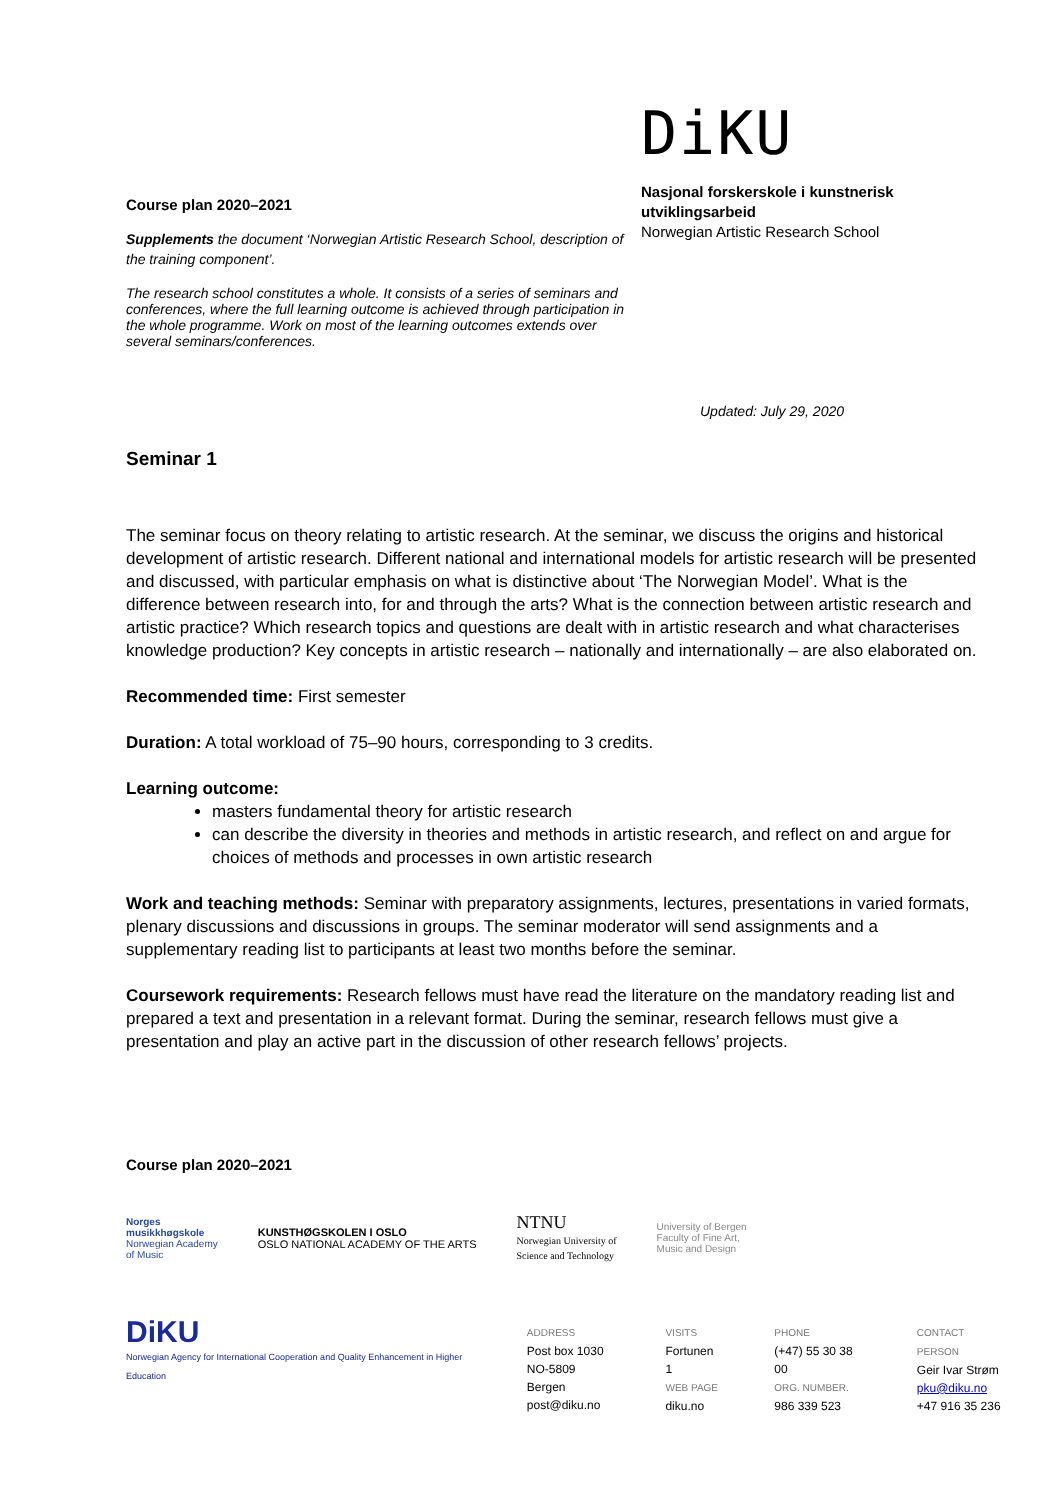Course plan 2020–2021
Supplements the document ‘Norwegian Artistic Research School, description of the training component’.
The research school constitutes a whole. It consists of a series of seminars and conferences, where the full learning outcome is achieved through participation in the whole programme. Work on most of the learning outcomes extends over several seminars/conferences.
DiKU
Nasjonal forskerskole i kunstnerisk utviklingsarbeid
Norwegian Artistic Research School
Updated: July 29, 2020
Seminar 1
The seminar focus on theory relating to artistic research. At the seminar, we discuss the origins and historical development of artistic research. Different national and international models for artistic research will be presented and discussed, with particular emphasis on what is distinctive about ‘The Norwegian Model’. What is the difference between research into, for and through the arts? What is the connection between artistic research and artistic practice? Which research topics and questions are dealt with in artistic research and what characterises knowledge production? Key concepts in artistic research – nationally and internationally – are also elaborated on.
Recommended time: First semester
Duration: A total workload of 75–90 hours, corresponding to 3 credits.
Learning outcome:
masters fundamental theory for artistic research
can describe the diversity in theories and methods in artistic research, and reflect on and argue for choices of methods and processes in own artistic research
Work and teaching methods: Seminar with preparatory assignments, lectures, presentations in varied formats, plenary discussions and discussions in groups. The seminar moderator will send assignments and a supplementary reading list to participants at least two months before the seminar.
Coursework requirements: Research fellows must have read the literature on the mandatory reading list and prepared a text and presentation in a relevant format. During the seminar, research fellows must give a presentation and play an active part in the discussion of other research fellows’ projects.
Course plan 2020–2021
Norges
musikkhøgskole
Norwegian Academy
of Music
KUNSTHØGSKOLEN I OSLO
OSLO NATIONAL ACADEMY OF THE ARTS
NTNU
Norwegian University of
Science and Technology
University of Bergen
Faculty of Fine Art,
Music and Design
DiKU
Norwegian Agency for International Cooperation and Quality Enhancement in Higher Education
ADDRESS
Post box 1030
NO-5809 Bergen
post@diku.no
VISITS
Fortunen 1
WEB PAGE
diku.no
PHONE
(+47) 55 30 38 00
ORG. NUMBER.
986 339 523
CONTACT PERSON
Geir Ivar Strøm
pku@diku.no
+47 916 35 236